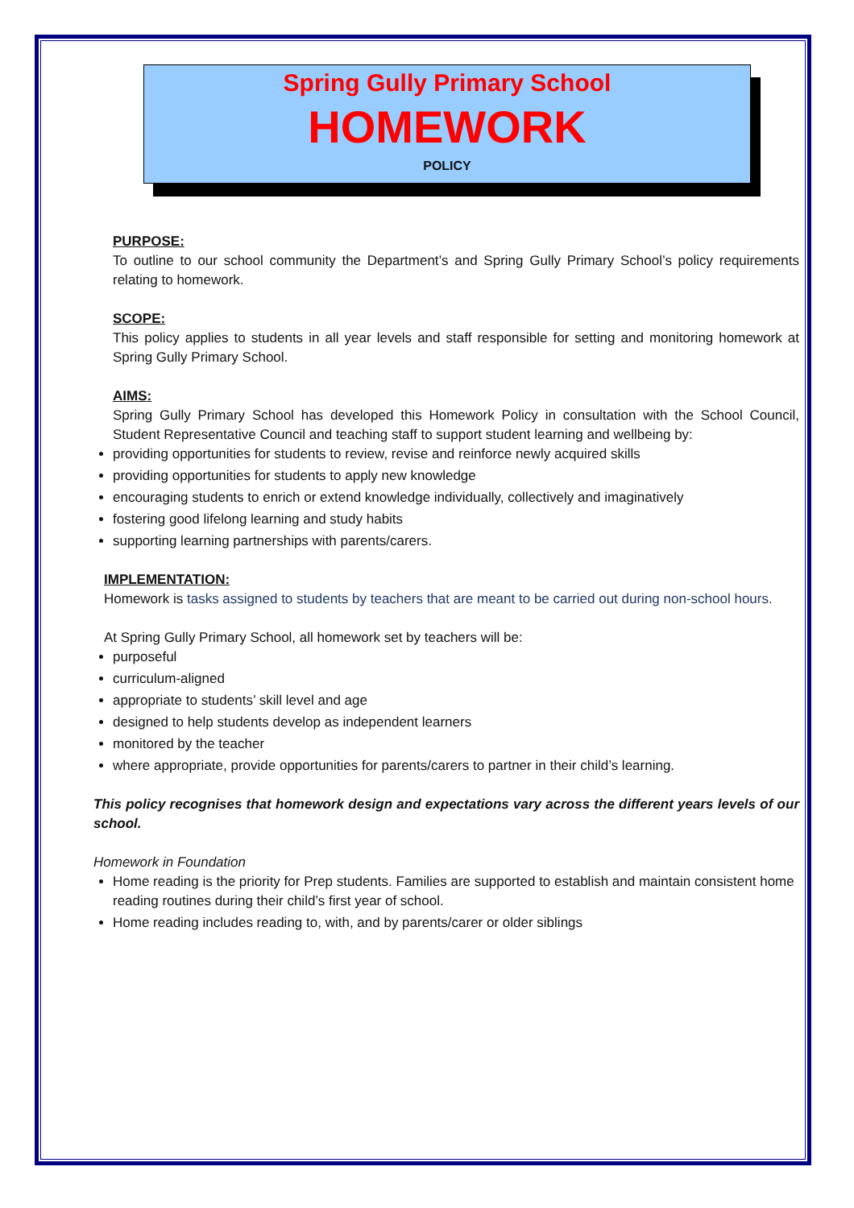Spring Gully Primary School
HOMEWORK
POLICY
PURPOSE:
To outline to our school community the Department’s and Spring Gully Primary School’s policy requirements relating to homework.
SCOPE:
This policy applies to students in all year levels and staff responsible for setting and monitoring homework at Spring Gully Primary School.
AIMS:
Spring Gully Primary School has developed this Homework Policy in consultation with the School Council, Student Representative Council and teaching staff to support student learning and wellbeing by:
providing opportunities for students to review, revise and reinforce newly acquired skills
providing opportunities for students to apply new knowledge
encouraging students to enrich or extend knowledge individually, collectively and imaginatively
fostering good lifelong learning and study habits
supporting learning partnerships with parents/carers.
IMPLEMENTATION:
Homework is tasks assigned to students by teachers that are meant to be carried out during non-school hours.
At Spring Gully Primary School, all homework set by teachers will be:
purposeful
curriculum-aligned
appropriate to students’ skill level and age
designed to help students develop as independent learners
monitored by the teacher
where appropriate, provide opportunities for parents/carers to partner in their child’s learning.
This policy recognises that homework design and expectations vary across the different years levels of our school.
Homework in Foundation
Home reading is the priority for Prep students. Families are supported to establish and maintain consistent home reading routines during their child’s first year of school.
Home reading includes reading to, with, and by parents/carer or older siblings